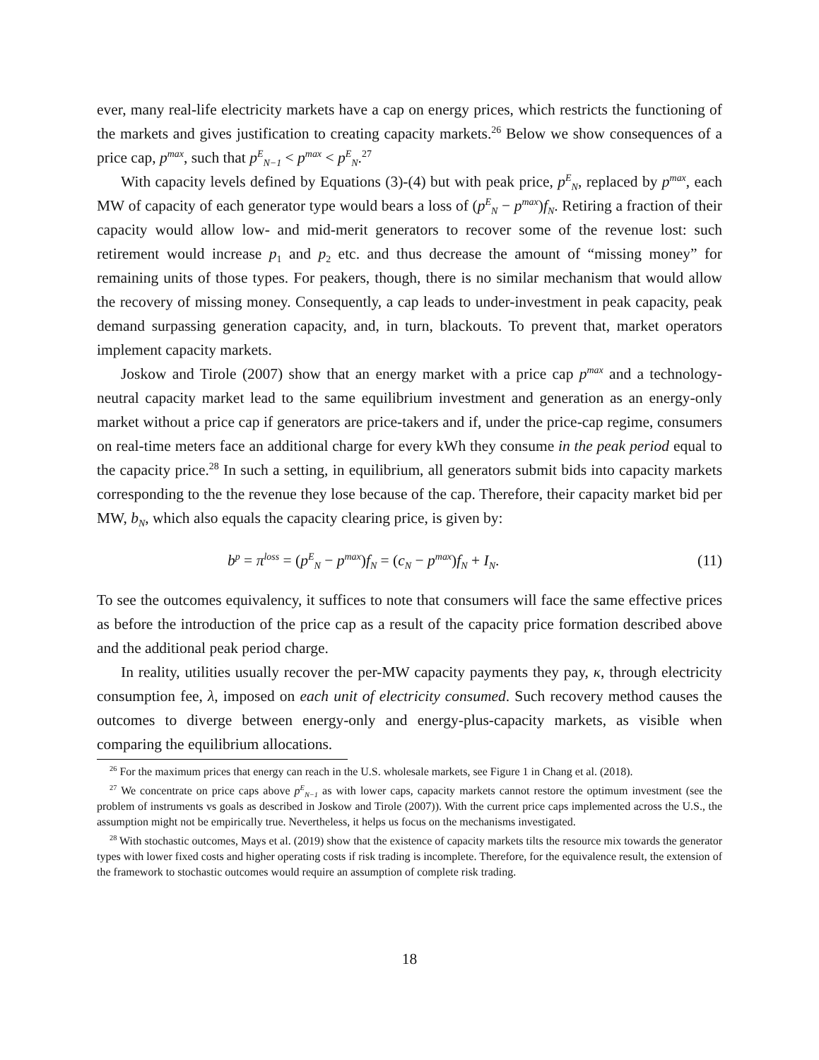ever, many real-life electricity markets have a cap on energy prices, which restricts the functioning of the markets and gives justification to creating capacity markets.<sup>26</sup> Below we show consequences of a price cap, p<sup>max</sup>, such that p<sup>E</sup><sub>N−1</sub> < p<sup>max</sup> < p<sup>E</sup><sub>N</sub>.<sup>27</sup>
With capacity levels defined by Equations (3)-(4) but with peak price, p<sup>E</sup><sub>N</sub>, replaced by p<sup>max</sup>, each MW of capacity of each generator type would bears a loss of (p<sup>E</sup><sub>N</sub> − p<sup>max</sup>)f<sub>N</sub>. Retiring a fraction of their capacity would allow low- and mid-merit generators to recover some of the revenue lost: such retirement would increase p<sub>1</sub> and p<sub>2</sub> etc. and thus decrease the amount of “missing money” for remaining units of those types. For peakers, though, there is no similar mechanism that would allow the recovery of missing money. Consequently, a cap leads to under-investment in peak capacity, peak demand surpassing generation capacity, and, in turn, blackouts. To prevent that, market operators implement capacity markets.
Joskow and Tirole (2007) show that an energy market with a price cap p<sup>max</sup> and a technology-neutral capacity market lead to the same equilibrium investment and generation as an energy-only market without a price cap if generators are price-takers and if, under the price-cap regime, consumers on real-time meters face an additional charge for every kWh they consume in the peak period equal to the capacity price.<sup>28</sup> In such a setting, in equilibrium, all generators submit bids into capacity markets corresponding to the the revenue they lose because of the cap. Therefore, their capacity market bid per MW, b<sub>N</sub>, which also equals the capacity clearing price, is given by:
b<sup>p</sup> = π<sup>loss</sup> = (p<sup>E</sup><sub>N</sub> − p<sup>max</sup>)f<sub>N</sub> = (c<sub>N</sub> − p<sup>max</sup>)f<sub>N</sub> + I<sub>N</sub>. (11)
To see the outcomes equivalency, it suffices to note that consumers will face the same effective prices as before the introduction of the price cap as a result of the capacity price formation described above and the additional peak period charge.
In reality, utilities usually recover the per-MW capacity payments they pay, κ, through electricity consumption fee, λ, imposed on each unit of electricity consumed. Such recovery method causes the outcomes to diverge between energy-only and energy-plus-capacity markets, as visible when comparing the equilibrium allocations.
<sup>26</sup> For the maximum prices that energy can reach in the U.S. wholesale markets, see Figure 1 in Chang et al. (2018).
<sup>27</sup> We concentrate on price caps above p<sup>E</sup><sub>N−1</sub> as with lower caps, capacity markets cannot restore the optimum investment (see the problem of instruments vs goals as described in Joskow and Tirole (2007)). With the current price caps implemented across the U.S., the assumption might not be empirically true. Nevertheless, it helps us focus on the mechanisms investigated.
<sup>28</sup> With stochastic outcomes, Mays et al. (2019) show that the existence of capacity markets tilts the resource mix towards the generator types with lower fixed costs and higher operating costs if risk trading is incomplete. Therefore, for the equivalence result, the extension of the framework to stochastic outcomes would require an assumption of complete risk trading.
18